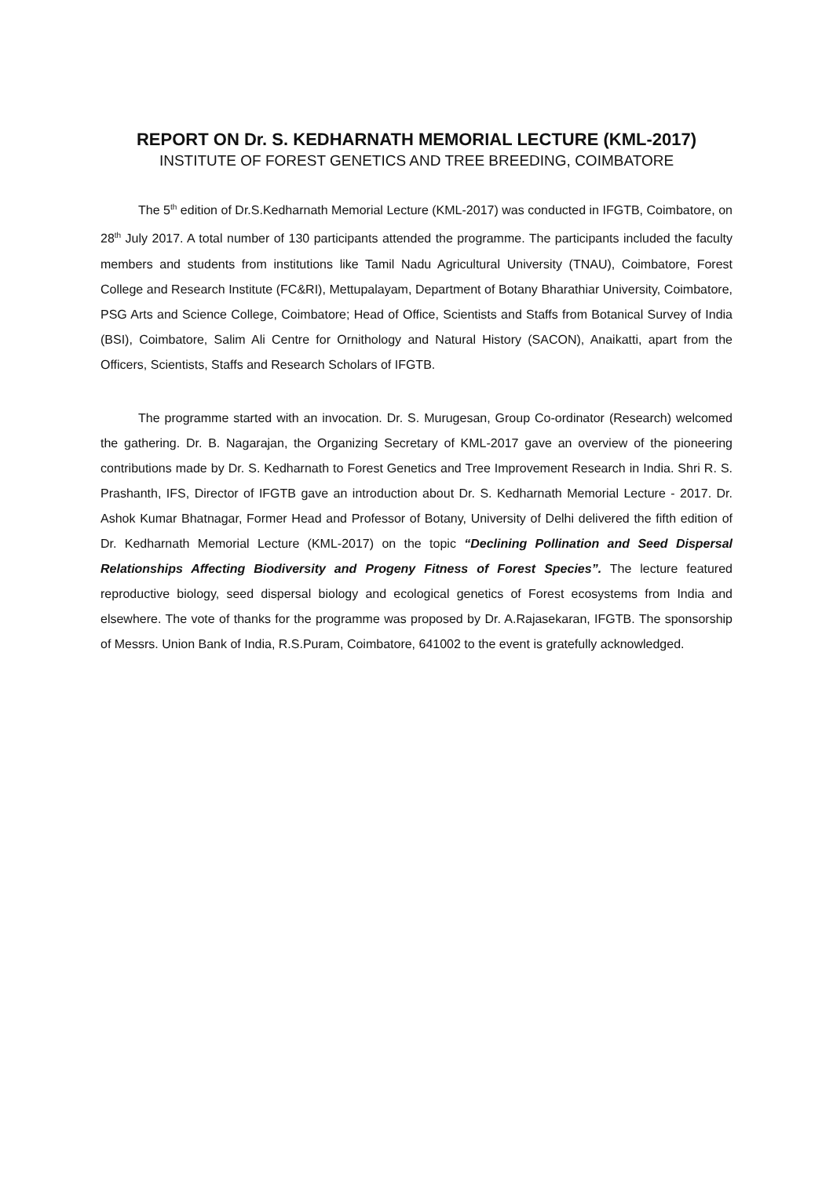REPORT ON Dr. S. KEDHARNATH MEMORIAL LECTURE (KML-2017)
INSTITUTE OF FOREST GENETICS AND TREE BREEDING, COIMBATORE
The 5<sup>th</sup> edition of Dr.S.Kedharnath Memorial Lecture (KML-2017) was conducted in IFGTB, Coimbatore, on 28<sup>th</sup> July 2017. A total number of 130 participants attended the programme. The participants included the faculty members and students from institutions like Tamil Nadu Agricultural University (TNAU), Coimbatore, Forest College and Research Institute (FC&RI), Mettupalayam, Department of Botany Bharathiar University, Coimbatore, PSG Arts and Science College, Coimbatore; Head of Office, Scientists and Staffs from Botanical Survey of India (BSI), Coimbatore, Salim Ali Centre for Ornithology and Natural History (SACON), Anaikatti, apart from the Officers, Scientists, Staffs and Research Scholars of IFGTB.
The programme started with an invocation. Dr. S. Murugesan, Group Co-ordinator (Research) welcomed the gathering. Dr. B. Nagarajan, the Organizing Secretary of KML-2017 gave an overview of the pioneering contributions made by Dr. S. Kedharnath to Forest Genetics and Tree Improvement Research in India. Shri R. S. Prashanth, IFS, Director of IFGTB gave an introduction about Dr. S. Kedharnath Memorial Lecture - 2017. Dr. Ashok Kumar Bhatnagar, Former Head and Professor of Botany, University of Delhi delivered the fifth edition of Dr. Kedharnath Memorial Lecture (KML-2017) on the topic “Declining Pollination and Seed Dispersal Relationships Affecting Biodiversity and Progeny Fitness of Forest Species”. The lecture featured reproductive biology, seed dispersal biology and ecological genetics of Forest ecosystems from India and elsewhere. The vote of thanks for the programme was proposed by Dr. A.Rajasekaran, IFGTB. The sponsorship of Messrs. Union Bank of India, R.S.Puram, Coimbatore, 641002 to the event is gratefully acknowledged.